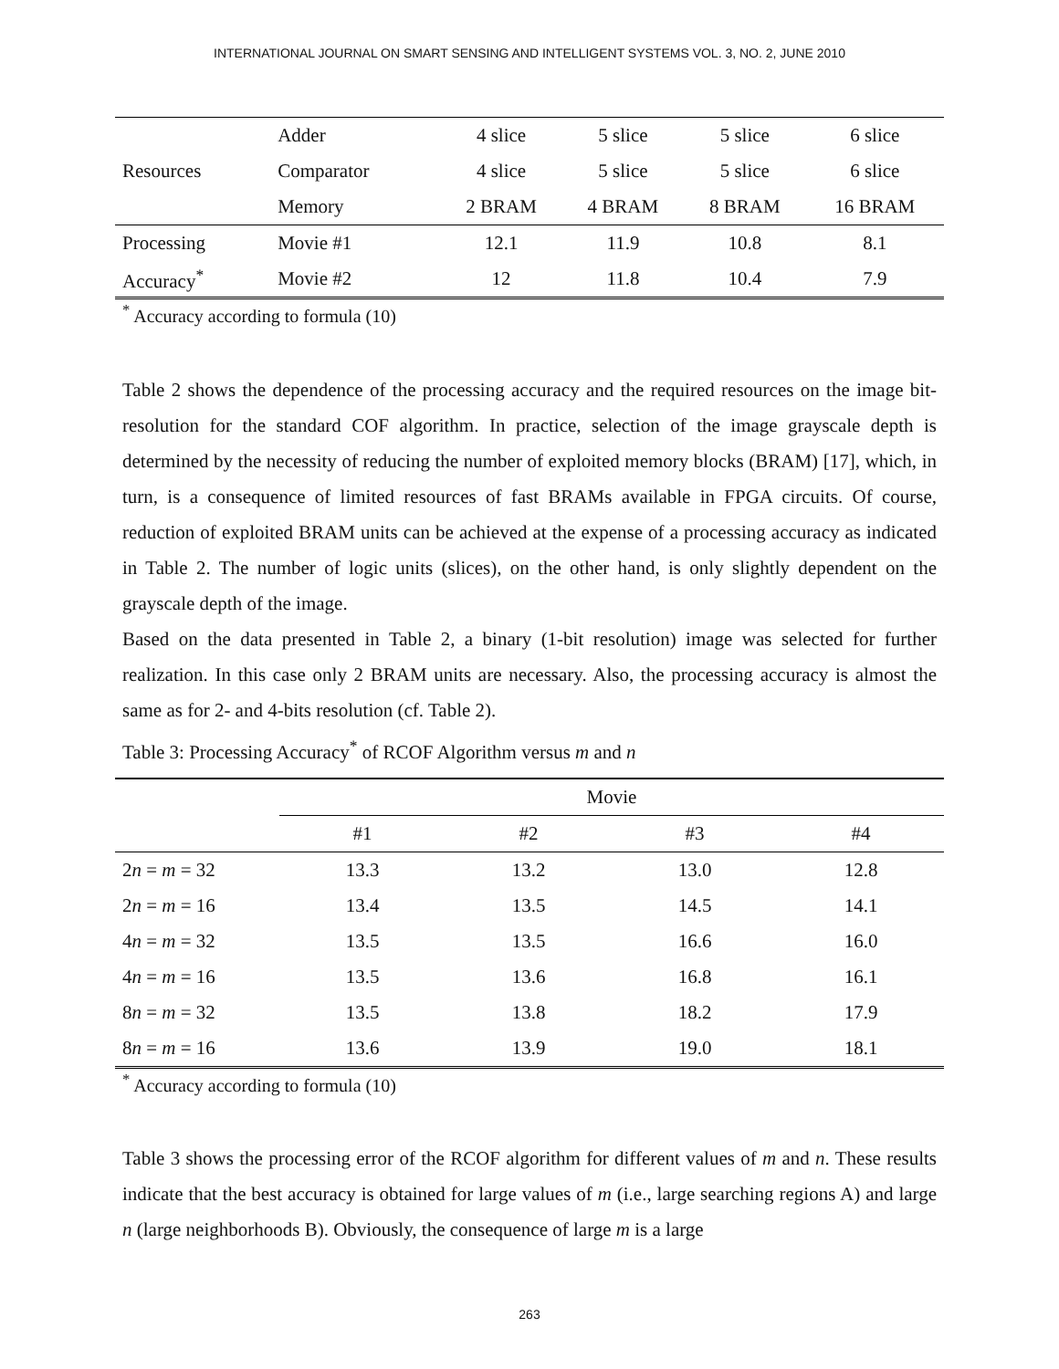INTERNATIONAL JOURNAL ON SMART SENSING AND INTELLIGENT SYSTEMS VOL. 3, NO. 2, JUNE 2010
| Resources | Adder | 4 slice | 5 slice | 5 slice | 6 slice |
| | Comparator | 4 slice | 5 slice | 5 slice | 6 slice |
| | Memory | 2 BRAM | 4 BRAM | 8 BRAM | 16 BRAM |
| Processing | Movie #1 | 12.1 | 11.9 | 10.8 | 8.1 |
| Accuracy<sup>*</sup> | Movie #2 | 12 | 11.8 | 10.4 | 7.9 |
<sup>*</sup> Accuracy according to formula (10)
Table 2 shows the dependence of the processing accuracy and the required resources on the image bit-resolution for the standard COF algorithm. In practice, selection of the image grayscale depth is determined by the necessity of reducing the number of exploited memory blocks (BRAM) [17], which, in turn, is a consequence of limited resources of fast BRAMs available in FPGA circuits. Of course, reduction of exploited BRAM units can be achieved at the expense of a processing accuracy as indicated in Table 2. The number of logic units (slices), on the other hand, is only slightly dependent on the grayscale depth of the image.
Based on the data presented in Table 2, a binary (1-bit resolution) image was selected for further realization. In this case only 2 BRAM units are necessary. Also, the processing accuracy is almost the same as for 2- and 4-bits resolution (cf. Table 2).
Table 3: Processing Accuracy<sup>*</sup> of RCOF Algorithm versus m and n
| | Movie | | | |
| | #1 | #2 | #3 | #4 |
| 2 n = m = 32 | 13.3 | 13.2 | 13.0 | 12.8 |
| 2 n = m = 16 | 13.4 | 13.5 | 14.5 | 14.1 |
| 4 n = m = 32 | 13.5 | 13.5 | 16.6 | 16.0 |
| 4 n = m = 16 | 13.5 | 13.6 | 16.8 | 16.1 |
| 8 n = m = 32 | 13.5 | 13.8 | 18.2 | 17.9 |
| 8 n = m = 16 | 13.6 | 13.9 | 19.0 | 18.1 |
<sup>*</sup> Accuracy according to formula (10)
Table 3 shows the processing error of the RCOF algorithm for different values of m and n. These results indicate that the best accuracy is obtained for large values of m (i.e., large searching regions A) and large n (large neighborhoods B). Obviously, the consequence of large m is a large
263